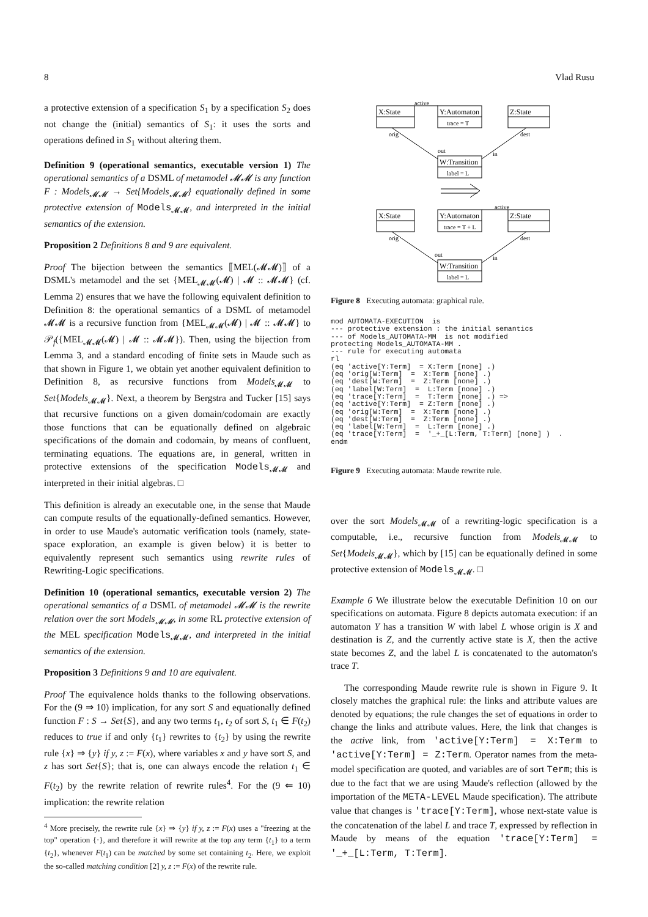8 Vlad Rusu
a protective extension of a specification S<sub>1</sub> by a specification S<sub>2</sub> does not change the (initial) semantics of S<sub>1</sub>: it uses the sorts and operations defined in S<sub>1</sub> without altering them.
Definition 9 (operational semantics, executable version 1) The operational semantics of a DSML of metamodel 𝓜𝓜 is any function F : Models<sub>𝓜𝓜</sub> → Set{Models<sub>𝓜𝓜</sub>} equationally defined in some protective extension of Models<sub>𝓜𝓜</sub>, and interpreted in the initial semantics of the extension.
Proposition 2 Definitions 8 and 9 are equivalent.
Proof The bijection between the semantics ⟦MEL(𝓜𝓜)⟧ of a DSML's metamodel and the set {MEL<sub>𝓜𝓜</sub>(𝓜) | 𝓜 :: 𝓜𝓜} (cf. Lemma 2) ensures that we have the following equivalent definition to Definition 8: the operational semantics of a DSML of metamodel 𝓜𝓜 is a recursive function from {MEL<sub>𝓜𝓜</sub>(𝓜) | 𝓜 :: 𝓜𝓜} to 𝒫<sub>f</sub>({MEL<sub>𝓜𝓜</sub>(𝓜) | 𝓜 :: 𝓜𝓜}). Then, using the bijection from Lemma 3, and a standard encoding of finite sets in Maude such as that shown in Figure 1, we obtain yet another equivalent definition to Definition 8, as recursive functions from Models<sub>𝓜𝓜</sub> to Set{Models<sub>𝓜𝓜</sub>}. Next, a theorem by Bergstra and Tucker [15] says that recursive functions on a given domain/codomain are exactly those functions that can be equationally defined on algebraic specifications of the domain and codomain, by means of confluent, terminating equations. The equations are, in general, written in protective extensions of the specification Models<sub>𝓜𝓜</sub> and interpreted in their initial algebras. □
This definition is already an executable one, in the sense that Maude can compute results of the equationally-defined semantics. However, in order to use Maude's automatic verification tools (namely, state-space exploration, an example is given below) it is better to equivalently represent such semantics using rewrite rules of Rewriting-Logic specifications.
Definition 10 (operational semantics, executable version 2) The operational semantics of a DSML of metamodel 𝓜𝓜 is the rewrite relation over the sort Models<sub>𝓜𝓜</sub>, in some RL protective extension of the MEL specification Models<sub>𝓜𝓜</sub>, and interpreted in the initial semantics of the extension.
Proposition 3 Definitions 9 and 10 are equivalent.
Proof The equivalence holds thanks to the following observations. For the (9 ⇒ 10) implication, for any sort S and equationally defined function F : S → Set{S}, and any two terms t<sub>1</sub>, t<sub>2</sub> of sort S, t<sub>1</sub> ∈ F(t<sub>2</sub>) reduces to true if and only {t<sub>1</sub>} rewrites to {t<sub>2</sub>} by using the rewrite rule {x} ⇒ {y} if y, z := F(x), where variables x and y have sort S, and z has sort Set{S}; that is, one can always encode the relation t<sub>1</sub> ∈ F(t<sub>2</sub>) by the rewrite relation of rewrite rules<sup>4</sup>. For the (9 ⇐ 10) implication: the rewrite relation
<sup>4</sup> More precisely, the rewrite rule {x} ⇒ {y} if y, z := F(x) uses a "freezing at the top" operation {·}, and therefore it will rewrite at the top any term {t<sub>1</sub>} to a term {t<sub>2</sub>}, whenever F(t<sub>1</sub>) can be matched by some set containing t<sub>2</sub>. Here, we exploit the so-called matching condition [2] y, z := F(x) of the rewrite rule.
active
X:State
Y:Automaton
trace = T
Z:State
orig
dest
out
in
W:Transition
label = L
active
X:State
Y:Automaton
trace = T + L
Z:State
orig
dest
out
in
W:Transition
label = L
Figure 8 Executing automata: graphical rule.
mod AUTOMATA-EXECUTION  is
--- protective extension : the initial semantics
--- of Models_AUTOMATA-MM  is not modified
protecting Models_AUTOMATA-MM .
--- rule for executing automata
rl
(eq 'active[Y:Term]  = X:Term [none] .)
(eq 'orig[W:Term]  =  X:Term [none] .)
(eq 'dest[W:Term]  =  Z:Term [none] .)
(eq 'label[W:Term]  =  L:Term [none] .)
(eq 'trace[Y:Term]  =  T:Term [none] .) =>
(eq 'active[Y:Term]  = Z:Term [none] .)
(eq 'orig[W:Term]  =  X:Term [none] .)
(eq 'dest[W:Term]  =  Z:Term [none] .)
(eq 'label[W:Term]  =  L:Term [none] .)
(eq 'trace[Y:Term]  =  '_+_[L:Term, T:Term] [none] )  .
endm
Figure 9 Executing automata: Maude rewrite rule.
over the sort Models<sub>𝓜𝓜</sub> of a rewriting-logic specification is a computable, i.e., recursive function from Models<sub>𝓜𝓜</sub> to Set{Models<sub>𝓜𝓜</sub>}, which by [15] can be equationally defined in some protective extension of Models<sub>𝓜𝓜</sub>. □
Example 6 We illustrate below the executable Definition 10 on our specifications on automata. Figure 8 depicts automata execution: if an automaton Y has a transition W with label L whose origin is X and destination is Z, and the currently active state is X, then the active state becomes Z, and the label L is concatenated to the automaton's trace T.
The corresponding Maude rewrite rule is shown in Figure 9. It closely matches the graphical rule: the links and attribute values are denoted by equations; the rule changes the set of equations in order to change the links and attribute values. Here, the link that changes is the active link, from 'active[Y:Term] = X:Term to 'active[Y:Term] = Z:Term. Operator names from the meta-model specification are quoted, and variables are of sort Term; this is due to the fact that we are using Maude's reflection (allowed by the importation of the META-LEVEL Maude specification). The attribute value that changes is 'trace[Y:Term], whose next-state value is the concatenation of the label L and trace T, expressed by reflection in Maude by means of the equation 'trace[Y:Term] = '_+_[L:Term, T:Term].